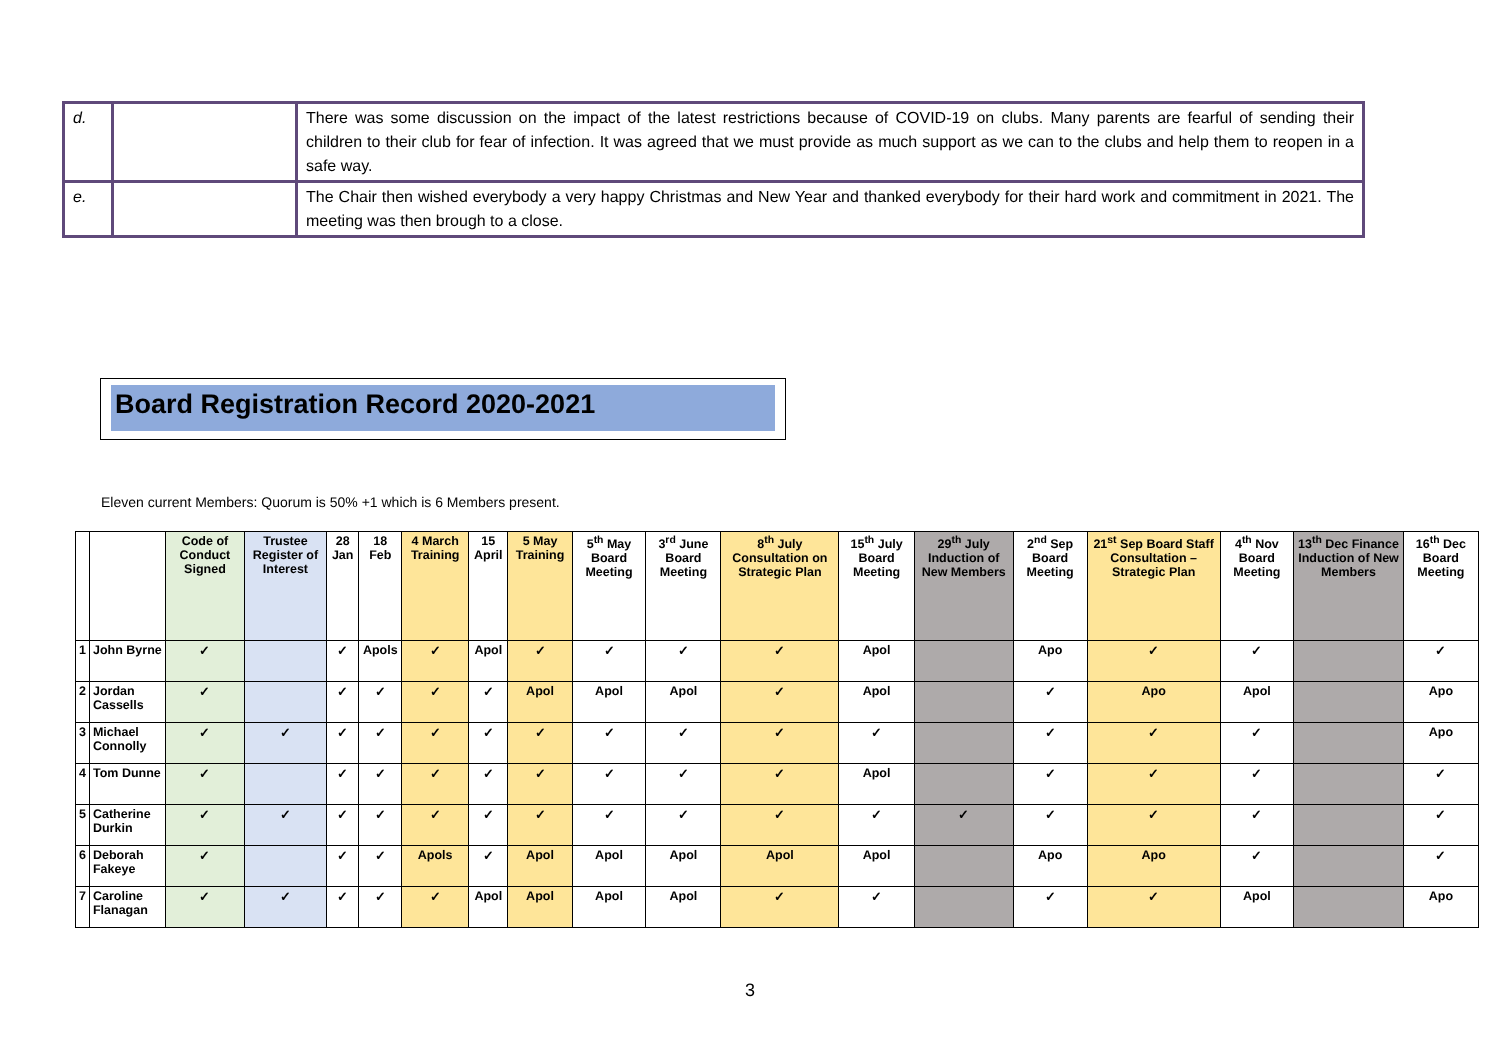| d. | | There was some discussion on the impact of the latest restrictions because of COVID-19 on clubs. Many parents are fearful of sending their children to their club for fear of infection. It was agreed that we must provide as much support as we can to the clubs and help them to reopen in a safe way. |
| e. | | The Chair then wished everybody a very happy Christmas and New Year and thanked everybody for their hard work and commitment in 2021. The meeting was then brough to a close. |
Board Registration Record 2020-2021
Eleven current Members: Quorum is 50% +1 which is 6 Members present.
| | | Code of Conduct Signed | Trustee Register of Interest | 28 Jan | 18 Feb | 4 March Training | 15 April | 5 May Training | 5<sup>th</sup> May Board Meeting | 3<sup>rd</sup> June Board Meeting | 8<sup>th</sup> July Consultation on Strategic Plan | 15<sup>th</sup> July Board Meeting | 29<sup>th</sup> July Induction of New Members | 2<sup>nd</sup> Sep Board Meeting | 21<sup>st</sup> Sep Board Staff Consultation – Strategic Plan | 4<sup>th</sup> Nov Board Meeting | 13<sup>th</sup> Dec Finance Induction of New Members | 16<sup>th</sup> Dec Board Meeting |
| --- | --- | --- | --- | --- | --- | --- | --- | --- | --- | --- | --- | --- | --- | --- | --- | --- | --- | --- |
| 1 | John Byrne | ✓ | | ✓ | Apols | ✓ | Apol | ✓ | ✓ | ✓ | ✓ | Apol | | Apo | ✓ | ✓ | | ✓ |
| 2 | Jordan Cassells | ✓ | | ✓ | ✓ | ✓ | ✓ | Apol | Apol | Apol | ✓ | Apol | | ✓ | Apo | Apol | | Apo |
| 3 | Michael Connolly | ✓ | ✓ | ✓ | ✓ | ✓ | ✓ | ✓ | ✓ | ✓ | ✓ | ✓ | | ✓ | ✓ | ✓ | | Apo |
| 4 | Tom Dunne | ✓ | | ✓ | ✓ | ✓ | ✓ | ✓ | ✓ | ✓ | ✓ | Apol | | ✓ | ✓ | ✓ | | ✓ |
| 5 | Catherine Durkin | ✓ | ✓ | ✓ | ✓ | ✓ | ✓ | ✓ | ✓ | ✓ | ✓ | ✓ | ✓ | ✓ | ✓ | ✓ | | ✓ |
| 6 | Deborah Fakeye | ✓ | | ✓ | ✓ | Apols | ✓ | Apol | Apol | Apol | Apol | Apol | | Apo | Apo | ✓ | | ✓ |
| 7 | Caroline Flanagan | ✓ | ✓ | ✓ | ✓ | ✓ | Apol | Apol | Apol | Apol | ✓ | ✓ | | ✓ | ✓ | Apol | | Apo |
3